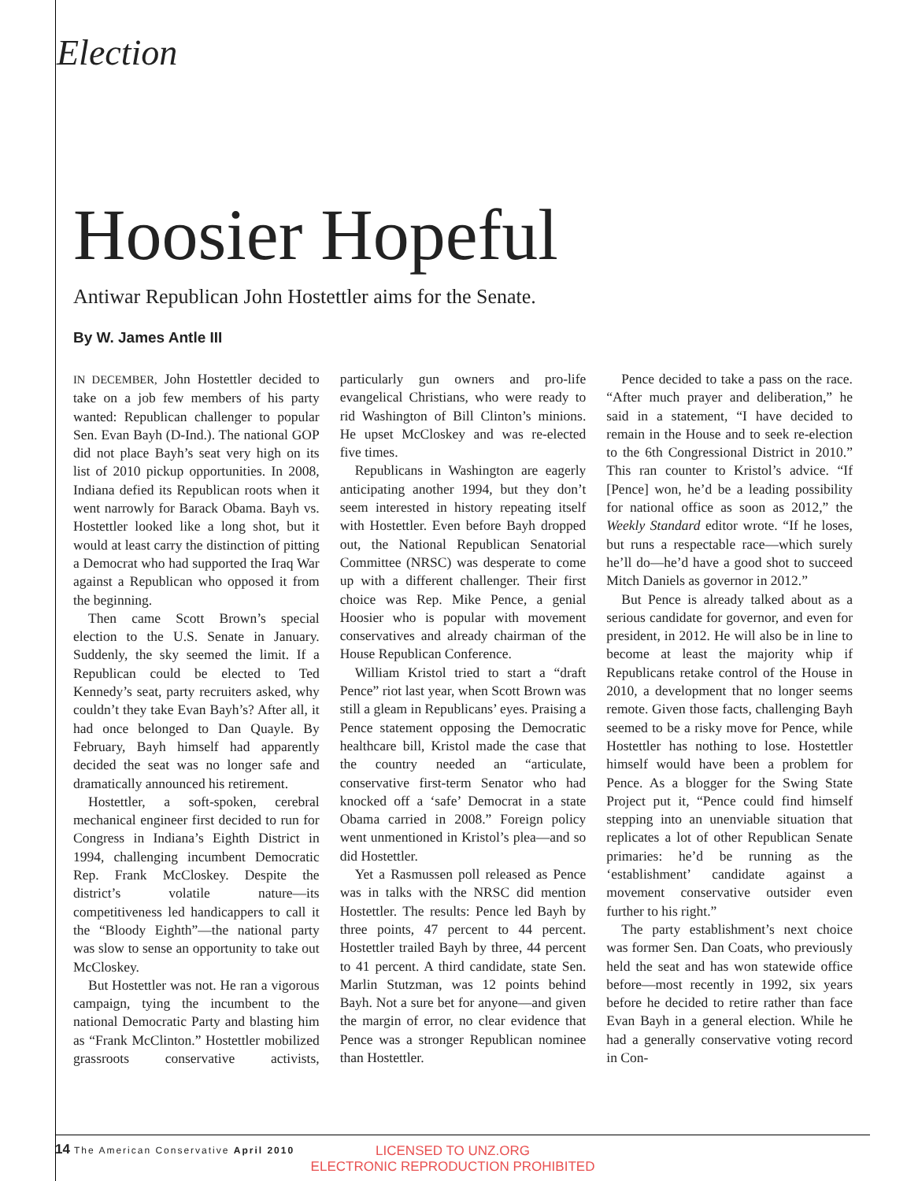Election
Hoosier Hopeful
Antiwar Republican John Hostettler aims for the Senate.
By W. James Antle III
IN DECEMBER, John Hostettler decided to take on a job few members of his party wanted: Republican challenger to popular Sen. Evan Bayh (D-Ind.). The national GOP did not place Bayh’s seat very high on its list of 2010 pickup opportunities. In 2008, Indiana defied its Republican roots when it went narrowly for Barack Obama. Bayh vs. Hostettler looked like a long shot, but it would at least carry the distinction of pitting a Democrat who had supported the Iraq War against a Republican who opposed it from the beginning.
Then came Scott Brown’s special election to the U.S. Senate in January. Suddenly, the sky seemed the limit. If a Republican could be elected to Ted Kennedy’s seat, party recruiters asked, why couldn’t they take Evan Bayh’s? After all, it had once belonged to Dan Quayle. By February, Bayh himself had apparently decided the seat was no longer safe and dramatically announced his retirement.
Hostettler, a soft-spoken, cerebral mechanical engineer first decided to run for Congress in Indiana’s Eighth District in 1994, challenging incumbent Democratic Rep. Frank McCloskey. Despite the district’s volatile nature—its competitiveness led handicappers to call it the “Bloody Eighth”—the national party was slow to sense an opportunity to take out McCloskey.
But Hostettler was not. He ran a vigorous campaign, tying the incumbent to the national Democratic Party and blasting him as “Frank McClinton.” Hostettler mobilized grassroots conservative activists, particularly gun owners and pro-life evangelical Christians, who were ready to rid Washington of Bill Clinton’s minions. He upset McCloskey and was re-elected five times.
Republicans in Washington are eagerly anticipating another 1994, but they don’t seem interested in history repeating itself with Hostettler. Even before Bayh dropped out, the National Republican Senatorial Committee (NRSC) was desperate to come up with a different challenger. Their first choice was Rep. Mike Pence, a genial Hoosier who is popular with movement conservatives and already chairman of the House Republican Conference.
William Kristol tried to start a “draft Pence” riot last year, when Scott Brown was still a gleam in Republicans’ eyes. Praising a Pence statement opposing the Democratic healthcare bill, Kristol made the case that the country needed an “articulate, conservative first-term Senator who had knocked off a ‘safe’ Democrat in a state Obama carried in 2008.” Foreign policy went unmentioned in Kristol’s plea—and so did Hostettler.
Yet a Rasmussen poll released as Pence was in talks with the NRSC did mention Hostettler. The results: Pence led Bayh by three points, 47 percent to 44 percent. Hostettler trailed Bayh by three, 44 percent to 41 percent. A third candidate, state Sen. Marlin Stutzman, was 12 points behind Bayh. Not a sure bet for anyone—and given the margin of error, no clear evidence that Pence was a stronger Republican nominee than Hostettler.
Pence decided to take a pass on the race. “After much prayer and deliberation,” he said in a statement, “I have decided to remain in the House and to seek re-election to the 6th Congressional District in 2010.” This ran counter to Kristol’s advice. “If [Pence] won, he’d be a leading possibility for national office as soon as 2012,” the Weekly Standard editor wrote. “If he loses, but runs a respectable race—which surely he’ll do—he’d have a good shot to succeed Mitch Daniels as governor in 2012.”
But Pence is already talked about as a serious candidate for governor, and even for president, in 2012. He will also be in line to become at least the majority whip if Republicans retake control of the House in 2010, a development that no longer seems remote. Given those facts, challenging Bayh seemed to be a risky move for Pence, while Hostettler has nothing to lose. Hostettler himself would have been a problem for Pence. As a blogger for the Swing State Project put it, “Pence could find himself stepping into an unenviable situation that replicates a lot of other Republican Senate primaries: he’d be running as the ‘establishment’ candidate against a movement conservative outsider even further to his right.”
The party establishment’s next choice was former Sen. Dan Coats, who previously held the seat and has won statewide office before—most recently in 1992, six years before he decided to retire rather than face Evan Bayh in a general election. While he had a generally conservative voting record in Con-
14 The American Conservative April 2010
LICENSED TO UNZ.ORG
ELECTRONIC REPRODUCTION PROHIBITED